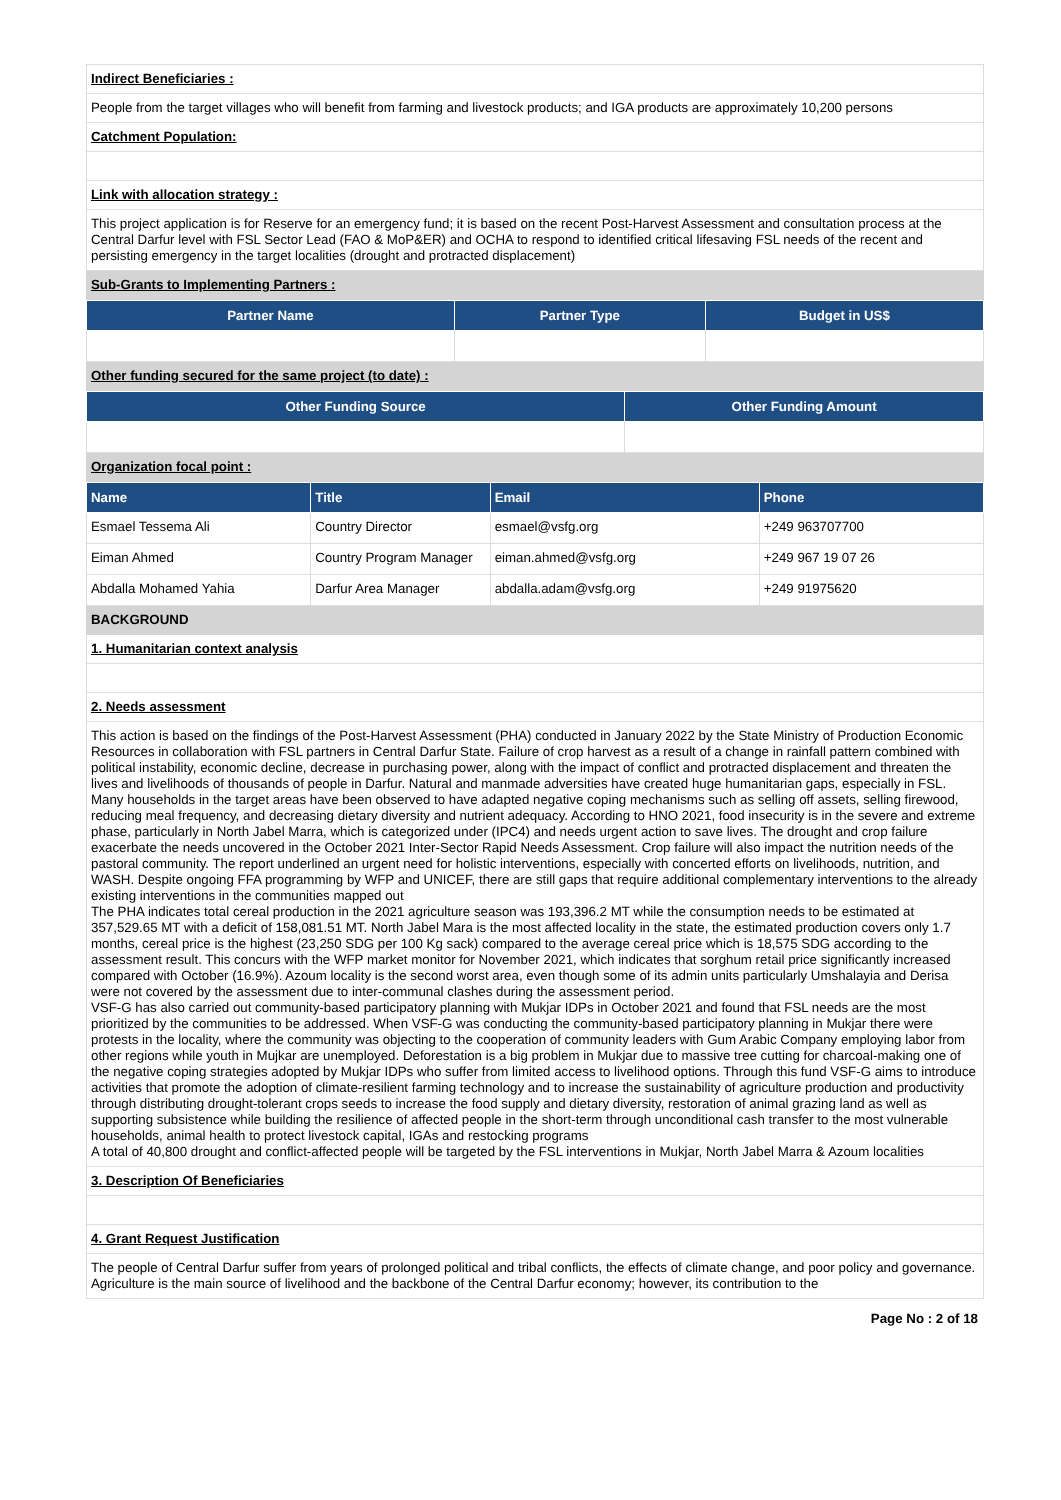Indirect Beneficiaries :
People from the target villages who will benefit from farming and livestock products; and IGA products are approximately 10,200 persons
Catchment Population:
Link with allocation strategy :
This project application is for Reserve for an emergency fund; it is based on the recent Post-Harvest Assessment and consultation process at the Central Darfur level with FSL Sector Lead (FAO & MoP&ER) and OCHA to respond to identified critical lifesaving FSL needs of the recent and persisting emergency in the target localities (drought and protracted displacement)
Sub-Grants to Implementing Partners :
| Partner Name | Partner Type | Budget in US$ |
| --- | --- | --- |
Other funding secured for the same project (to date) :
| Other Funding Source | Other Funding Amount |
| --- | --- |
Organization focal point :
| Name | Title | Email | Phone |
| --- | --- | --- | --- |
| Esmael Tessema Ali | Country Director | esmael@vsfg.org | +249 963707700 |
| Eiman Ahmed | Country Program Manager | eiman.ahmed@vsfg.org | +249 967 19 07 26 |
| Abdalla Mohamed Yahia | Darfur Area Manager | abdalla.adam@vsfg.org | +249 91975620 |
BACKGROUND
1. Humanitarian context analysis
2. Needs assessment
This action is based on the findings of the Post-Harvest Assessment (PHA) conducted in January 2022 by the State Ministry of Production Economic Resources in collaboration with FSL partners in Central Darfur State. Failure of crop harvest as a result of a change in rainfall pattern combined with political instability, economic decline, decrease in purchasing power, along with the impact of conflict and protracted displacement and threaten the lives and livelihoods of thousands of people in Darfur. Natural and manmade adversities have created huge humanitarian gaps, especially in FSL. Many households in the target areas have been observed to have adapted negative coping mechanisms such as selling off assets, selling firewood, reducing meal frequency, and decreasing dietary diversity and nutrient adequacy. According to HNO 2021, food insecurity is in the severe and extreme phase, particularly in North Jabel Marra, which is categorized under (IPC4) and needs urgent action to save lives. The drought and crop failure exacerbate the needs uncovered in the October 2021 Inter-Sector Rapid Needs Assessment. Crop failure will also impact the nutrition needs of the pastoral community. The report underlined an urgent need for holistic interventions, especially with concerted efforts on livelihoods, nutrition, and WASH. Despite ongoing FFA programming by WFP and UNICEF, there are still gaps that require additional complementary interventions to the already existing interventions in the communities mapped out
The PHA indicates total cereal production in the 2021 agriculture season was 193,396.2 MT while the consumption needs to be estimated at 357,529.65 MT with a deficit of 158,081.51 MT. North Jabel Mara is the most affected locality in the state, the estimated production covers only 1.7 months, cereal price is the highest (23,250 SDG per 100 Kg sack) compared to the average cereal price which is 18,575 SDG according to the assessment result. This concurs with the WFP market monitor for November 2021, which indicates that sorghum retail price significantly increased compared with October (16.9%). Azoum locality is the second worst area, even though some of its admin units particularly Umshalayia and Derisa were not covered by the assessment due to inter-communal clashes during the assessment period.
VSF-G has also carried out community-based participatory planning with Mukjar IDPs in October 2021 and found that FSL needs are the most prioritized by the communities to be addressed. When VSF-G was conducting the community-based participatory planning in Mukjar there were protests in the locality, where the community was objecting to the cooperation of community leaders with Gum Arabic Company employing labor from other regions while youth in Mujkar are unemployed. Deforestation is a big problem in Mukjar due to massive tree cutting for charcoal-making one of the negative coping strategies adopted by Mukjar IDPs who suffer from limited access to livelihood options. Through this fund VSF-G aims to introduce activities that promote the adoption of climate-resilient farming technology and to increase the sustainability of agriculture production and productivity through distributing drought-tolerant crops seeds to increase the food supply and dietary diversity, restoration of animal grazing land as well as supporting subsistence while building the resilience of affected people in the short-term through unconditional cash transfer to the most vulnerable households, animal health to protect livestock capital, IGAs and restocking programs
A total of 40,800 drought and conflict-affected people will be targeted by the FSL interventions in Mukjar, North Jabel Marra & Azoum localities
3. Description Of Beneficiaries
4. Grant Request Justification
The people of Central Darfur suffer from years of prolonged political and tribal conflicts, the effects of climate change, and poor policy and governance. Agriculture is the main source of livelihood and the backbone of the Central Darfur economy; however, its contribution to the
Page No : 2 of 18